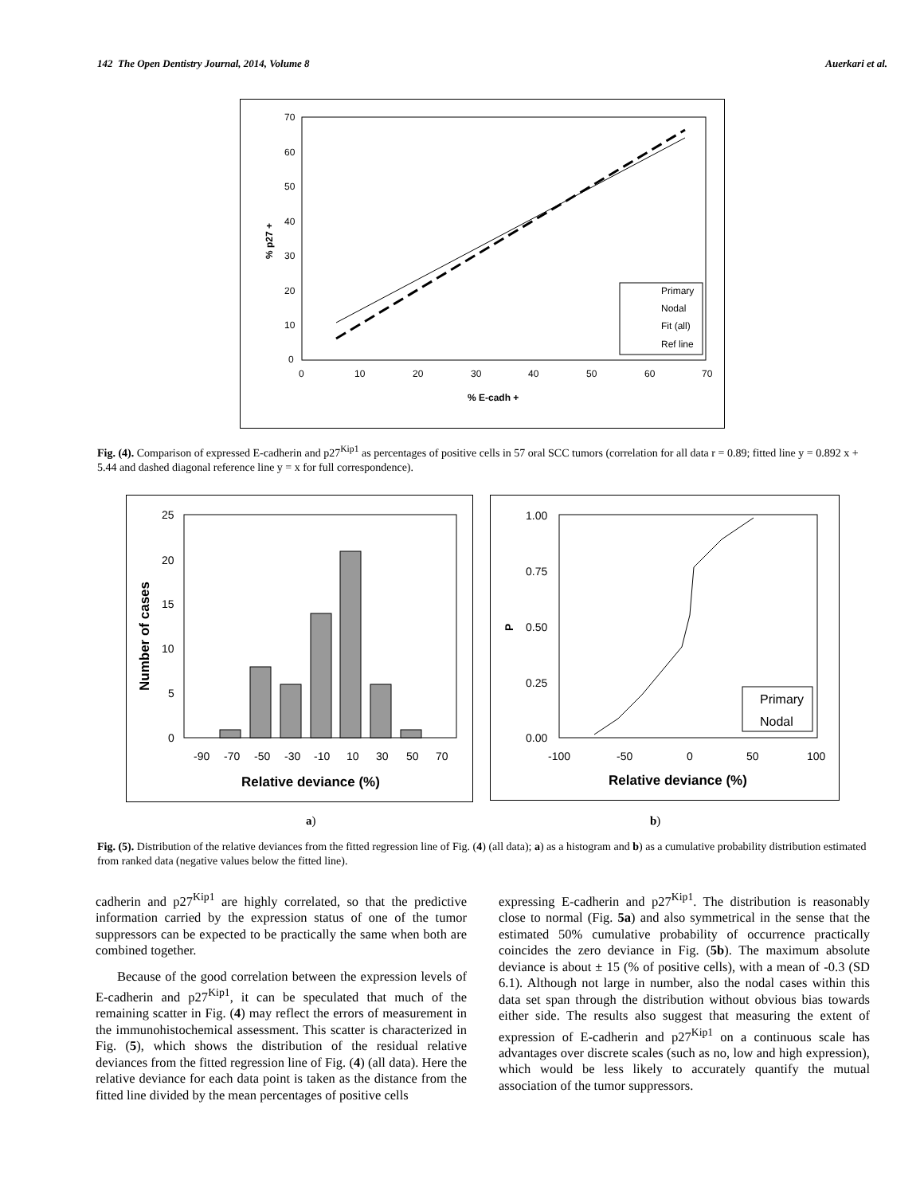142 The Open Dentistry Journal, 2014, Volume 8 Auerkari et al.
70
60
50
40
30
20
10
0
0
10
20
30
40
50
60
70
% E-cadh +
% p27 +
Primary
Nodal
Fit (all)
Ref line
Fig. (4). Comparison of expressed E-cadherin and p27<sup>Kip1</sup> as percentages of positive cells in 57 oral SCC tumors (correlation for all data r = 0.89; fitted line y = 0.892 x + 5.44 and dashed diagonal reference line y = x for full correspondence).
25
20
15
10
5
0
-90
-70
-50
-30
-10
10
30
50
70
Relative deviance (%)
Number of cases
1.00
0.75
0.50
0.25
0.00
-100
-50
0
50
100
Relative deviance (%)
P
Primary
Nodal
a) b)
Fig. (5). Distribution of the relative deviances from the fitted regression line of Fig. (4) (all data); a) as a histogram and b) as a cumulative probability distribution estimated from ranked data (negative values below the fitted line).
cadherin and p27<sup>Kip1</sup> are highly correlated, so that the predictive information carried by the expression status of one of the tumor suppressors can be expected to be practically the same when both are combined together.
Because of the good correlation between the expression levels of E-cadherin and p27<sup>Kip1</sup>, it can be speculated that much of the remaining scatter in Fig. (4) may reflect the errors of measurement in the immunohistochemical assessment. This scatter is characterized in Fig. (5), which shows the distribution of the residual relative deviances from the fitted regression line of Fig. (4) (all data). Here the relative deviance for each data point is taken as the distance from the fitted line divided by the mean percentages of positive cells
expressing E-cadherin and p27<sup>Kip1</sup>. The distribution is reasonably close to normal (Fig. 5a) and also symmetrical in the sense that the estimated 50% cumulative probability of occurrence practically coincides the zero deviance in Fig. (5b). The maximum absolute deviance is about ± 15 (% of positive cells), with a mean of -0.3 (SD 6.1). Although not large in number, also the nodal cases within this data set span through the distribution without obvious bias towards either side. The results also suggest that measuring the extent of expression of E-cadherin and p27<sup>Kip1</sup> on a continuous scale has advantages over discrete scales (such as no, low and high expression), which would be less likely to accurately quantify the mutual association of the tumor suppressors.